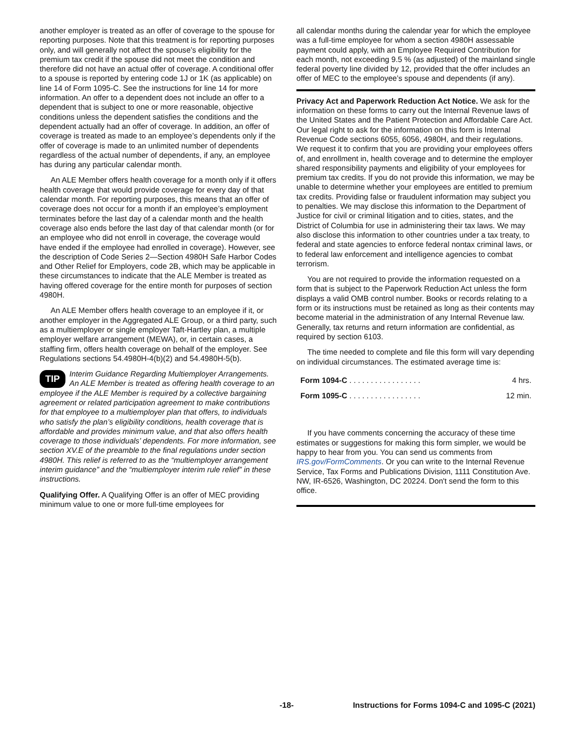another employer is treated as an offer of coverage to the spouse for reporting purposes. Note that this treatment is for reporting purposes only, and will generally not affect the spouse’s eligibility for the premium tax credit if the spouse did not meet the condition and therefore did not have an actual offer of coverage. A conditional offer to a spouse is reported by entering code 1J or 1K (as applicable) on line 14 of Form 1095-C. See the instructions for line 14 for more information. An offer to a dependent does not include an offer to a dependent that is subject to one or more reasonable, objective conditions unless the dependent satisfies the conditions and the dependent actually had an offer of coverage. In addition, an offer of coverage is treated as made to an employee’s dependents only if the offer of coverage is made to an unlimited number of dependents regardless of the actual number of dependents, if any, an employee has during any particular calendar month.
An ALE Member offers health coverage for a month only if it offers health coverage that would provide coverage for every day of that calendar month. For reporting purposes, this means that an offer of coverage does not occur for a month if an employee’s employment terminates before the last day of a calendar month and the health coverage also ends before the last day of that calendar month (or for an employee who did not enroll in coverage, the coverage would have ended if the employee had enrolled in coverage). However, see the description of Code Series 2—Section 4980H Safe Harbor Codes and Other Relief for Employers, code 2B, which may be applicable in these circumstances to indicate that the ALE Member is treated as having offered coverage for the entire month for purposes of section 4980H.
An ALE Member offers health coverage to an employee if it, or another employer in the Aggregated ALE Group, or a third party, such as a multiemployer or single employer Taft-Hartley plan, a multiple employer welfare arrangement (MEWA), or, in certain cases, a staffing firm, offers health coverage on behalf of the employer. See Regulations sections 54.4980H-4(b)(2) and 54.4980H-5(b).
TIP Interim Guidance Regarding Multiemployer Arrangements. An ALE Member is treated as offering health coverage to an employee if the ALE Member is required by a collective bargaining agreement or related participation agreement to make contributions for that employee to a multiemployer plan that offers, to individuals who satisfy the plan’s eligibility conditions, health coverage that is affordable and provides minimum value, and that also offers health coverage to those individuals’ dependents. For more information, see section XV.E of the preamble to the final regulations under section 4980H. This relief is referred to as the “multiemployer arrangement interim guidance” and the “multiemployer interim rule relief” in these instructions.
Qualifying Offer. A Qualifying Offer is an offer of MEC providing minimum value to one or more full-time employees for
all calendar months during the calendar year for which the employee was a full-time employee for whom a section 4980H assessable payment could apply, with an Employee Required Contribution for each month, not exceeding 9.5 % (as adjusted) of the mainland single federal poverty line divided by 12, provided that the offer includes an offer of MEC to the employee’s spouse and dependents (if any).
Privacy Act and Paperwork Reduction Act Notice. We ask for the information on these forms to carry out the Internal Revenue laws of the United States and the Patient Protection and Affordable Care Act. Our legal right to ask for the information on this form is Internal Revenue Code sections 6055, 6056, 4980H, and their regulations. We request it to confirm that you are providing your employees offers of, and enrollment in, health coverage and to determine the employer shared responsibility payments and eligibility of your employees for premium tax credits. If you do not provide this information, we may be unable to determine whether your employees are entitled to premium tax credits. Providing false or fraudulent information may subject you to penalties. We may disclose this information to the Department of Justice for civil or criminal litigation and to cities, states, and the District of Columbia for use in administering their tax laws. We may also disclose this information to other countries under a tax treaty, to federal and state agencies to enforce federal nontax criminal laws, or to federal law enforcement and intelligence agencies to combat terrorism.
You are not required to provide the information requested on a form that is subject to the Paperwork Reduction Act unless the form displays a valid OMB control number. Books or records relating to a form or its instructions must be retained as long as their contents may become material in the administration of any Internal Revenue law. Generally, tax returns and return information are confidential, as required by section 6103.
The time needed to complete and file this form will vary depending on individual circumstances. The estimated average time is:
| Form 1094-C . . . . . . . . . . . . . . . . . | 4 hrs. |
| Form 1095-C . . . . . . . . . . . . . . . . . | 12 min. |
If you have comments concerning the accuracy of these time estimates or suggestions for making this form simpler, we would be happy to hear from you. You can send us comments from IRS.gov/FormComments. Or you can write to the Internal Revenue Service, Tax Forms and Publications Division, 1111 Constitution Ave. NW, IR-6526, Washington, DC 20224. Don't send the form to this office.
-18- Instructions for Forms 1094-C and 1095-C (2021)